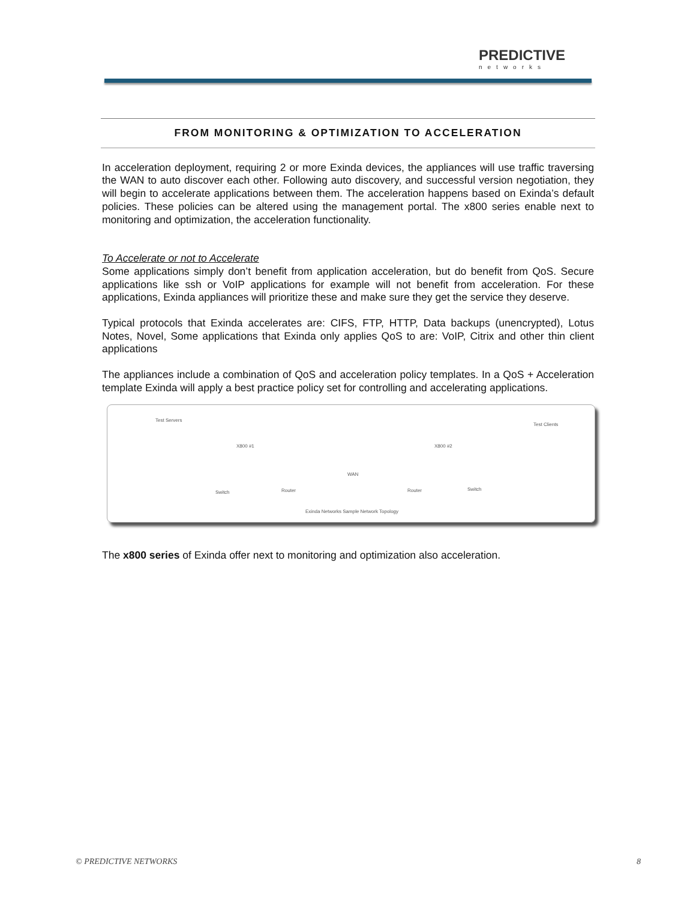PREDICTIVE
networks
FROM MONITORING & OPTIMIZATION TO ACCELERATION
In acceleration deployment, requiring 2 or more Exinda devices, the appliances will use traffic traversing the WAN to auto discover each other. Following auto discovery, and successful version negotiation, they will begin to accelerate applications between them. The acceleration happens based on Exinda’s default policies. These policies can be altered using the management portal. The x800 series enable next to monitoring and optimization, the acceleration functionality.
To Accelerate or not to Accelerate
Some applications simply don’t benefit from application acceleration, but do benefit from QoS. Secure applications like ssh or VoIP applications for example will not benefit from acceleration. For these applications, Exinda appliances will prioritize these and make sure they get the service they deserve.
Typical protocols that Exinda accelerates are: CIFS, FTP, HTTP, Data backups (unencrypted), Lotus Notes, Novel, Some applications that Exinda only applies QoS to are: VoIP, Citrix and other thin client applications
The appliances include a combination of QoS and acceleration policy templates. In a QoS + Acceleration template Exinda will apply a best practice policy set for controlling and accelerating applications.
Test Servers
X800 #1
WAN
X800 #2
Test Clients
Switch Router Router Switch
Exinda Networks Sample Network Topology
The x800 series of Exinda offer next to monitoring and optimization also acceleration.
© PREDICTIVE NETWORKS 8